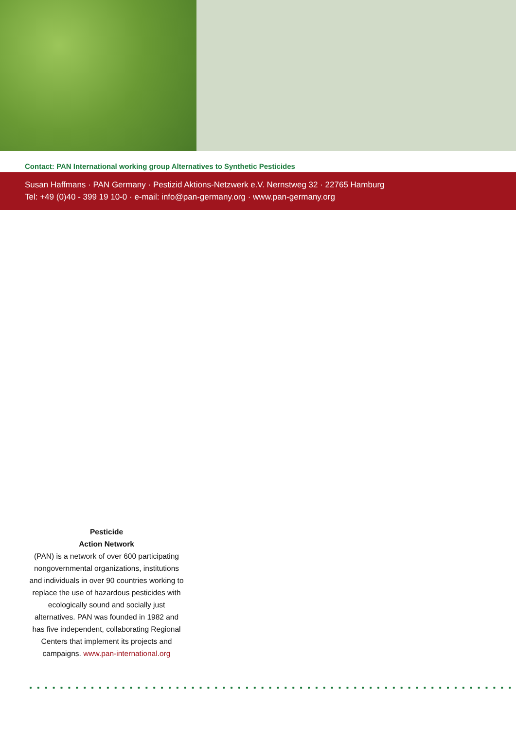Contact: PAN International working group Alternatives to Synthetic Pesticides
Susan Haffmans · PAN Germany · Pestizid Aktions-Netzwerk e.V. Nernstweg 32 · 22765 Hamburg
Tel: +49 (0)40 - 399 19 10-0 · e-mail: info@pan-germany.org · www.pan-germany.org
Pesticide
Action Network
(PAN) is a network of over 600 participating nongovernmental organizations, institutions and individuals in over 90 countries working to replace the use of hazardous pesticides with ecologically sound and socially just alternatives. PAN was founded in 1982 and has five independent, collaborating Regional Centers that implement its projects and campaigns. www.pan-international.org